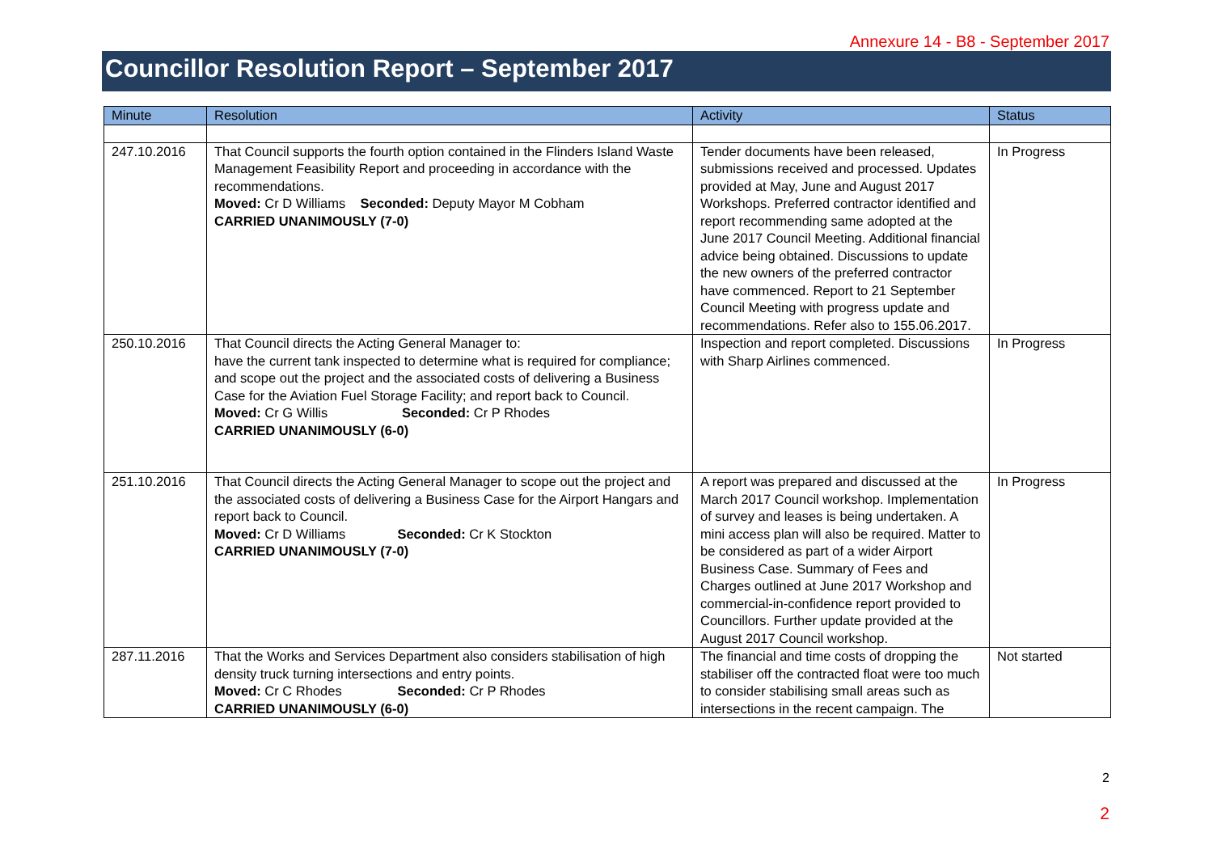Annexure 14 - B8 - September 2017
Councillor Resolution Report – September 2017
| Minute | Resolution | Activity | Status |
| --- | --- | --- | --- |
| 247.10.2016 | That Council supports the fourth option contained in the Flinders Island Waste Management Feasibility Report and proceeding in accordance with the recommendations. Moved: Cr D Williams Seconded: Deputy Mayor M Cobham CARRIED UNANIMOUSLY (7-0) | Tender documents have been released, submissions received and processed. Updates provided at May, June and August 2017 Workshops. Preferred contractor identified and report recommending same adopted at the June 2017 Council Meeting. Additional financial advice being obtained. Discussions to update the new owners of the preferred contractor have commenced. Report to 21 September Council Meeting with progress update and recommendations. Refer also to 155.06.2017. | In Progress |
| 250.10.2016 | That Council directs the Acting General Manager to: have the current tank inspected to determine what is required for compliance; and scope out the project and the associated costs of delivering a Business Case for the Aviation Fuel Storage Facility; and report back to Council. Moved: Cr G Willis Seconded: Cr P Rhodes CARRIED UNANIMOUSLY (6-0) | Inspection and report completed. Discussions with Sharp Airlines commenced. | In Progress |
| 251.10.2016 | That Council directs the Acting General Manager to scope out the project and the associated costs of delivering a Business Case for the Airport Hangars and report back to Council. Moved: Cr D Williams Seconded: Cr K Stockton CARRIED UNANIMOUSLY (7-0) | A report was prepared and discussed at the March 2017 Council workshop. Implementation of survey and leases is being undertaken. A mini access plan will also be required. Matter to be considered as part of a wider Airport Business Case. Summary of Fees and Charges outlined at June 2017 Workshop and commercial-in-confidence report provided to Councillors. Further update provided at the August 2017 Council workshop. | In Progress |
| 287.11.2016 | That the Works and Services Department also considers stabilisation of high density truck turning intersections and entry points. Moved: Cr C Rhodes Seconded: Cr P Rhodes CARRIED UNANIMOUSLY (6-0) | The financial and time costs of dropping the stabiliser off the contracted float were too much to consider stabilising small areas such as intersections in the recent campaign. The | Not started |
2
2